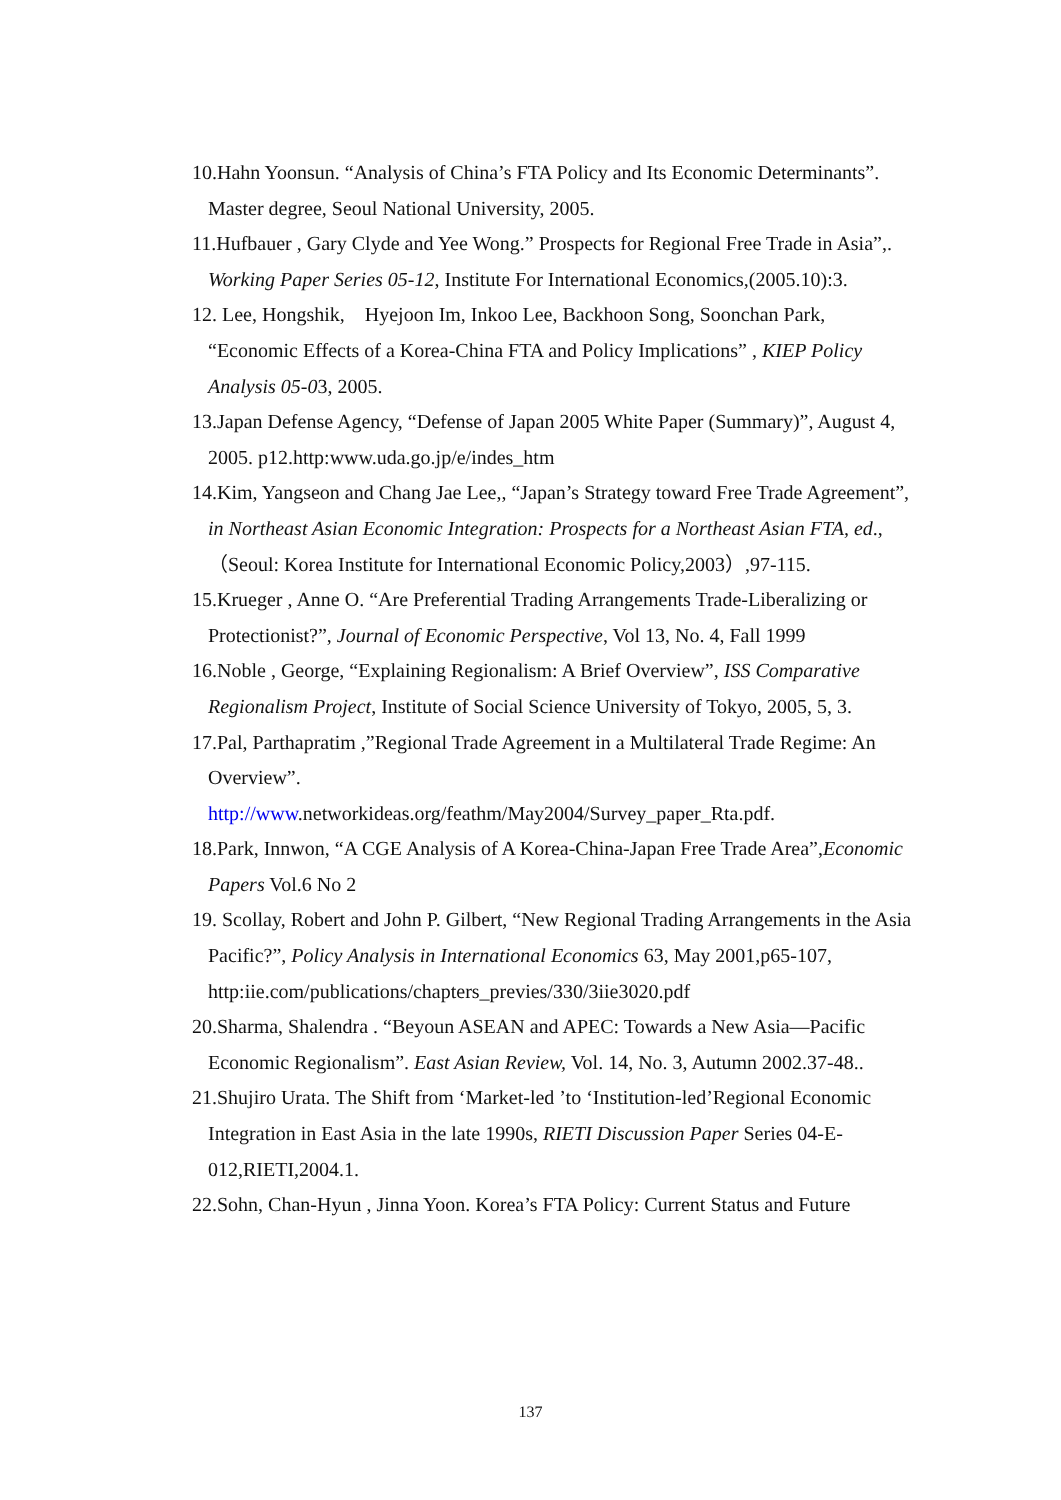10.Hahn Yoonsun. “Analysis of China’s FTA Policy and Its Economic Determinants”. Master degree, Seoul National University, 2005.
11.Hufbauer , Gary Clyde and Yee Wong.” Prospects for Regional Free Trade in Asia”,. Working Paper Series 05-12, Institute For International Economics,(2005.10):3.
12. Lee, Hongshik, Hyejoon Im, Inkoo Lee, Backhoon Song, Soonchan Park, “Economic Effects of a Korea-China FTA and Policy Implications” , KIEP Policy Analysis 05-03, 2005.
13.Japan Defense Agency, “Defense of Japan 2005 White Paper (Summary)”, August 4, 2005. p12.http:www.uda.go.jp/e/indes_htm
14.Kim, Yangseon and Chang Jae Lee,, “Japan’s Strategy toward Free Trade Agreement”, in Northeast Asian Economic Integration: Prospects for a Northeast Asian FTA, ed.,（Seoul: Korea Institute for International Economic Policy,2003）,97-115.
15.Krueger , Anne O. “Are Preferential Trading Arrangements Trade-Liberalizing or Protectionist?”, Journal of Economic Perspective, Vol 13, No. 4, Fall 1999
16.Noble , George, “Explaining Regionalism: A Brief Overview”, ISS Comparative Regionalism Project, Institute of Social Science University of Tokyo, 2005, 5, 3.
17.Pal, Parthapratim ,”Regional Trade Agreement in a Multilateral Trade Regime: An Overview”.
http://www.networkideas.org/feathm/May2004/Survey_paper_Rta.pdf.
18.Park, Innwon, “A CGE Analysis of A Korea-China-Japan Free Trade Area”,Economic Papers Vol.6 No 2
19. Scollay, Robert and John P. Gilbert, “New Regional Trading Arrangements in the Asia Pacific?”, Policy Analysis in International Economics 63, May 2001,p65-107, http:iie.com/publications/chapters_previes/330/3iie3020.pdf
20.Sharma, Shalendra . “Beyoun ASEAN and APEC: Towards a New Asia—Pacific Economic Regionalism”. East Asian Review, Vol. 14, No. 3, Autumn 2002.37-48..
21.Shujiro Urata. The Shift from ‘Market-led ’to ‘Institution-led’Regional Economic Integration in East Asia in the late 1990s, RIETI Discussion Paper Series 04-E-012,RIETI,2004.1.
22.Sohn, Chan-Hyun , Jinna Yoon. Korea’s FTA Policy: Current Status and Future
137